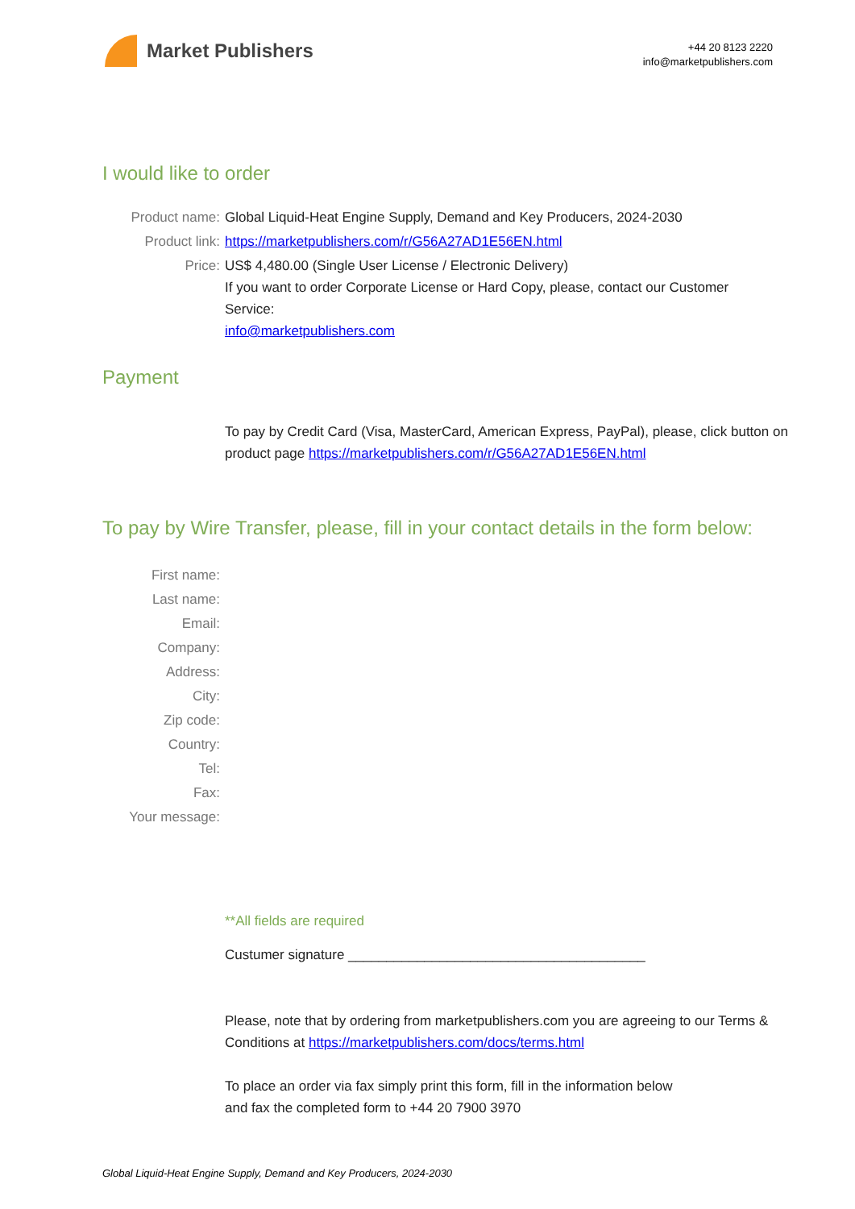Market Publishers
+44 20 8123 2220
info@marketpublishers.com
I would like to order
Product name: Global Liquid-Heat Engine Supply, Demand and Key Producers, 2024-2030
Product link: https://marketpublishers.com/r/G56A27AD1E56EN.html
Price: US$ 4,480.00 (Single User License / Electronic Delivery)
If you want to order Corporate License or Hard Copy, please, contact our Customer Service:
info@marketpublishers.com
Payment
To pay by Credit Card (Visa, MasterCard, American Express, PayPal), please, click button on product page https://marketpublishers.com/r/G56A27AD1E56EN.html
To pay by Wire Transfer, please, fill in your contact details in the form below:
First name:
Last name:
Email:
Company:
Address:
City:
Zip code:
Country:
Tel:
Fax:
Your message:
**All fields are required
Custumer signature _______________________________________
Please, note that by ordering from marketpublishers.com you are agreeing to our Terms & Conditions at https://marketpublishers.com/docs/terms.html
To place an order via fax simply print this form, fill in the information below
and fax the completed form to +44 20 7900 3970
Global Liquid-Heat Engine Supply, Demand and Key Producers, 2024-2030